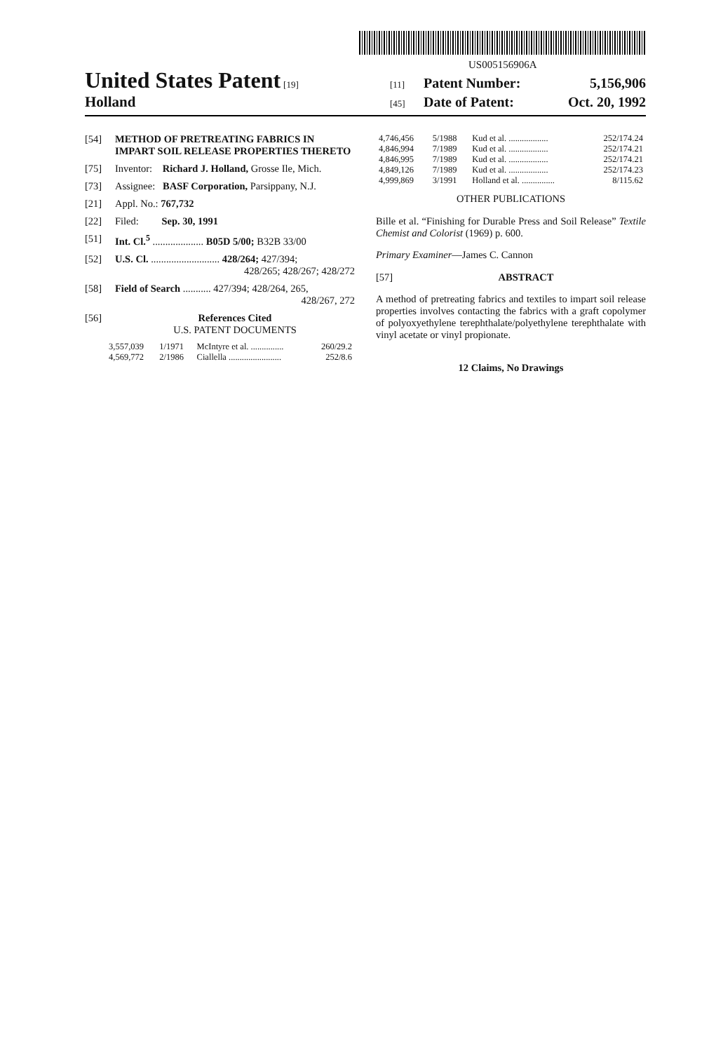US005156906A
United States Patent [19] [11] Patent Number: 5,156,906
Holland [45] Date of Patent: Oct. 20, 1992
[54] METHOD OF PRETREATING FABRICS IN IMPART SOIL RELEASE PROPERTIES THERETO
[75] Inventor: Richard J. Holland, Grosse Ile, Mich.
[73] Assignee: BASF Corporation, Parsippany, N.J.
[21] Appl. No.: 767,732
[22] Filed: Sep. 30, 1991
[51] Int. Cl.<sup>5</sup> .................... B05D 5/00; B32B 33/00
[52] U.S. Cl. ........................... 428/264; 427/394;
428/265; 428/267; 428/272
[58] Field of Search ........... 427/394; 428/264, 265,
428/267, 272
[56] References Cited
U.S. PATENT DOCUMENTS
| 3,557,039 | 1/1971 | McIntyre et al. ............... | 260/29.2 |
| 4,569,772 | 2/1986 | Ciallella ........................ | 252/8.6 |
| 4,746,456 | 5/1988 | Kud et al. .................. | 252/174.24 |
| 4,846,994 | 7/1989 | Kud et al. .................. | 252/174.21 |
| 4,846,995 | 7/1989 | Kud et al. .................. | 252/174.21 |
| 4,849,126 | 7/1989 | Kud et al. .................. | 252/174.23 |
| 4,999,869 | 3/1991 | Holland et al. ............... | 8/115.62 |
OTHER PUBLICATIONS
Bille et al. “Finishing for Durable Press and Soil Release” Textile Chemist and Colorist (1969) p. 600.
Primary Examiner—James C. Cannon
[57] ABSTRACT
A method of pretreating fabrics and textiles to impart soil release properties involves contacting the fabrics with a graft copolymer of polyoxyethylene terephthalate/polyethylene terephthalate with vinyl acetate or vinyl propionate.
12 Claims, No Drawings